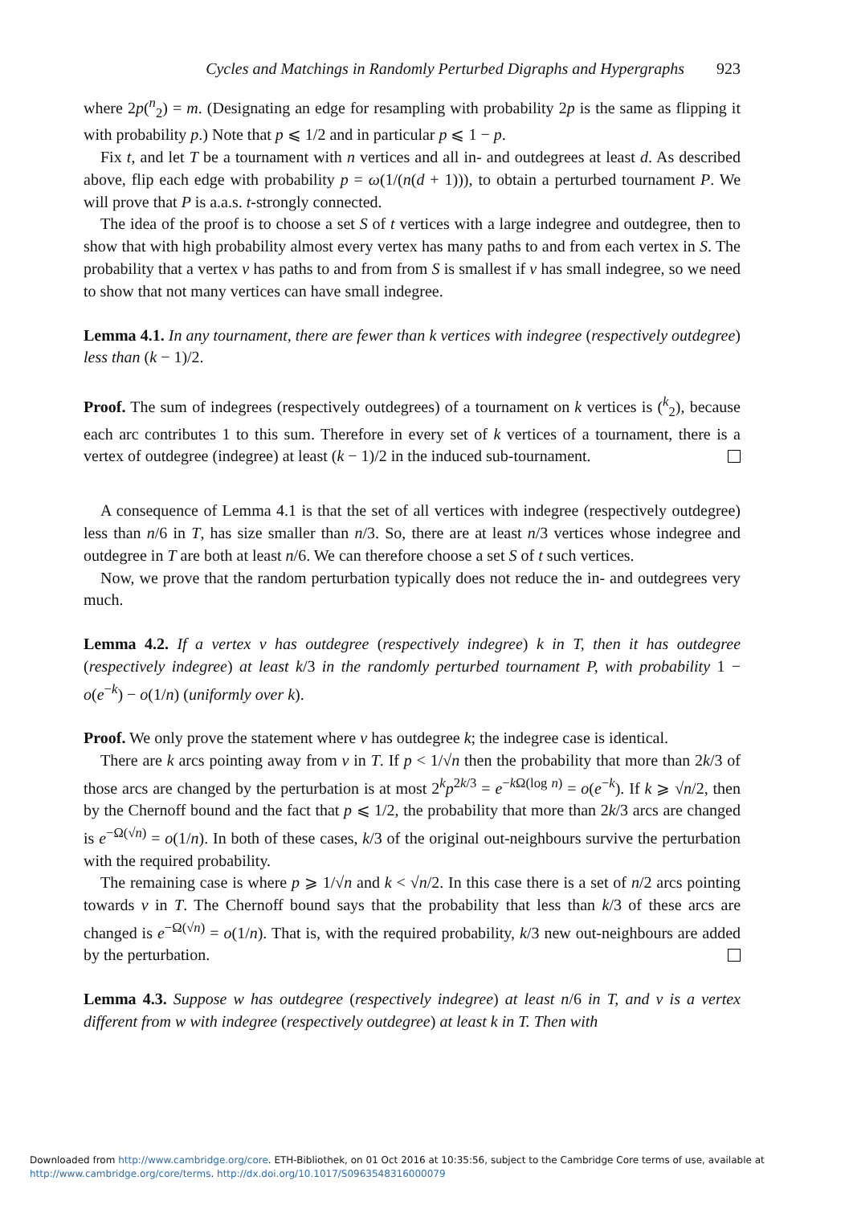Cycles and Matchings in Randomly Perturbed Digraphs and Hypergraphs 923
where 2p(<sup>n</sup><sub>2</sub>) = m. (Designating an edge for resampling with probability 2p is the same as flipping it with probability p.) Note that p ⩽ 1/2 and in particular p ⩽ 1 − p.
Fix t, and let T be a tournament with n vertices and all in- and outdegrees at least d. As described above, flip each edge with probability p = ω(1/(n(d + 1))), to obtain a perturbed tournament P. We will prove that P is a.a.s. t-strongly connected.
The idea of the proof is to choose a set S of t vertices with a large indegree and outdegree, then to show that with high probability almost every vertex has many paths to and from each vertex in S. The probability that a vertex v has paths to and from from S is smallest if v has small indegree, so we need to show that not many vertices can have small indegree.
Lemma 4.1. In any tournament, there are fewer than k vertices with indegree (respectively outdegree) less than (k − 1)/2.
Proof. The sum of indegrees (respectively outdegrees) of a tournament on k vertices is (<sup>k</sup><sub>2</sub>), because each arc contributes 1 to this sum. Therefore in every set of k vertices of a tournament, there is a vertex of outdegree (indegree) at least (k − 1)/2 in the induced sub-tournament.
A consequence of Lemma 4.1 is that the set of all vertices with indegree (respectively outdegree) less than n/6 in T, has size smaller than n/3. So, there are at least n/3 vertices whose indegree and outdegree in T are both at least n/6. We can therefore choose a set S of t such vertices.
Now, we prove that the random perturbation typically does not reduce the in- and outdegrees very much.
Lemma 4.2. If a vertex v has outdegree (respectively indegree) k in T, then it has outdegree (respectively indegree) at least k/3 in the randomly perturbed tournament P, with probability 1 − o(e<sup>−k</sup>) − o(1/n) (uniformly over k).
Proof. We only prove the statement where v has outdegree k; the indegree case is identical.
There are k arcs pointing away from v in T. If p < 1/√n then the probability that more than 2k/3 of those arcs are changed by the perturbation is at most 2<sup>k</sup>p<sup>2k/3</sup> = e<sup>−k Ω(log n)</sup> = o(e<sup>−k</sup>). If k ⩾ √n/2, then by the Chernoff bound and the fact that p ⩽ 1/2, the probability that more than 2k/3 arcs are changed is e<sup>−Ω(√n)</sup> = o(1/n). In both of these cases, k/3 of the original out-neighbours survive the perturbation with the required probability.
The remaining case is where p ⩾ 1/√n and k < √n/2. In this case there is a set of n/2 arcs pointing towards v in T. The Chernoff bound says that the probability that less than k/3 of these arcs are changed is e<sup>−Ω(√n)</sup> = o(1/n). That is, with the required probability, k/3 new out-neighbours are added by the perturbation.
Lemma 4.3. Suppose w has outdegree (respectively indegree) at least n/6 in T, and v is a vertex different from w with indegree (respectively outdegree) at least k in T. Then with
Downloaded from http://www.cambridge.org/core. ETH-Bibliothek, on 01 Oct 2016 at 10:35:56, subject to the Cambridge Core terms of use, available at
http://www.cambridge.org/core/terms. http://dx.doi.org/10.1017/S0963548316000079